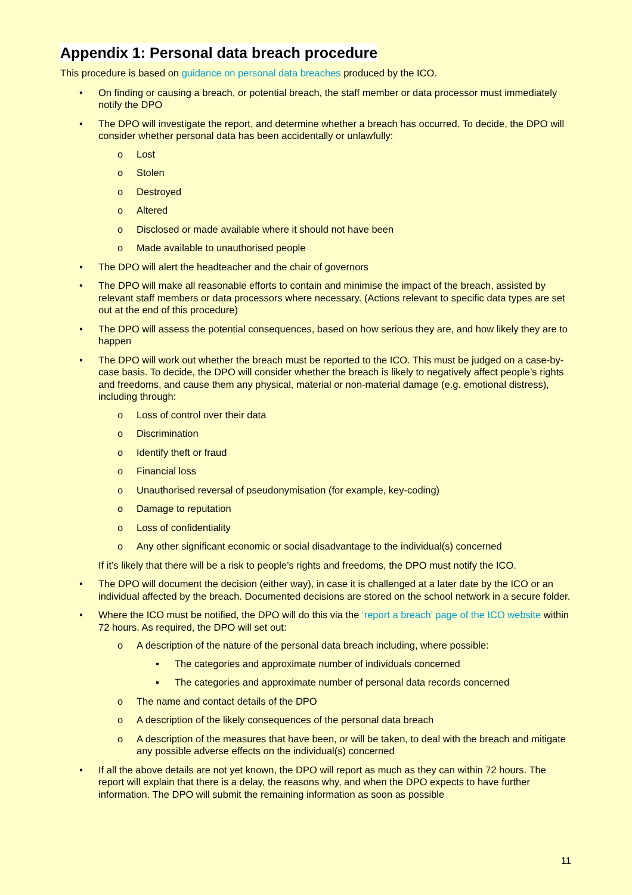Appendix 1: Personal data breach procedure
This procedure is based on guidance on personal data breaches produced by the ICO.
• On finding or causing a breach, or potential breach, the staff member or data processor must immediately notify the DPO
• The DPO will investigate the report, and determine whether a breach has occurred. To decide, the DPO will consider whether personal data has been accidentally or unlawfully:
o Lost
o Stolen
o Destroyed
o Altered
o Disclosed or made available where it should not have been
o Made available to unauthorised people
• The DPO will alert the headteacher and the chair of governors
• The DPO will make all reasonable efforts to contain and minimise the impact of the breach, assisted by relevant staff members or data processors where necessary. (Actions relevant to specific data types are set out at the end of this procedure)
• The DPO will assess the potential consequences, based on how serious they are, and how likely they are to happen
• The DPO will work out whether the breach must be reported to the ICO. This must be judged on a case-by-case basis. To decide, the DPO will consider whether the breach is likely to negatively affect people’s rights and freedoms, and cause them any physical, material or non-material damage (e.g. emotional distress), including through:
o Loss of control over their data
o Discrimination
o Identify theft or fraud
o Financial loss
o Unauthorised reversal of pseudonymisation (for example, key-coding)
o Damage to reputation
o Loss of confidentiality
o Any other significant economic or social disadvantage to the individual(s) concerned
If it’s likely that there will be a risk to people’s rights and freedoms, the DPO must notify the ICO.
• The DPO will document the decision (either way), in case it is challenged at a later date by the ICO or an individual affected by the breach. Documented decisions are stored on the school network in a secure folder.
• Where the ICO must be notified, the DPO will do this via the ‘report a breach’ page of the ICO website within 72 hours. As required, the DPO will set out:
o A description of the nature of the personal data breach including, where possible:
▪ The categories and approximate number of individuals concerned
▪ The categories and approximate number of personal data records concerned
o The name and contact details of the DPO
o A description of the likely consequences of the personal data breach
o A description of the measures that have been, or will be taken, to deal with the breach and mitigate any possible adverse effects on the individual(s) concerned
• If all the above details are not yet known, the DPO will report as much as they can within 72 hours. The report will explain that there is a delay, the reasons why, and when the DPO expects to have further information. The DPO will submit the remaining information as soon as possible
11